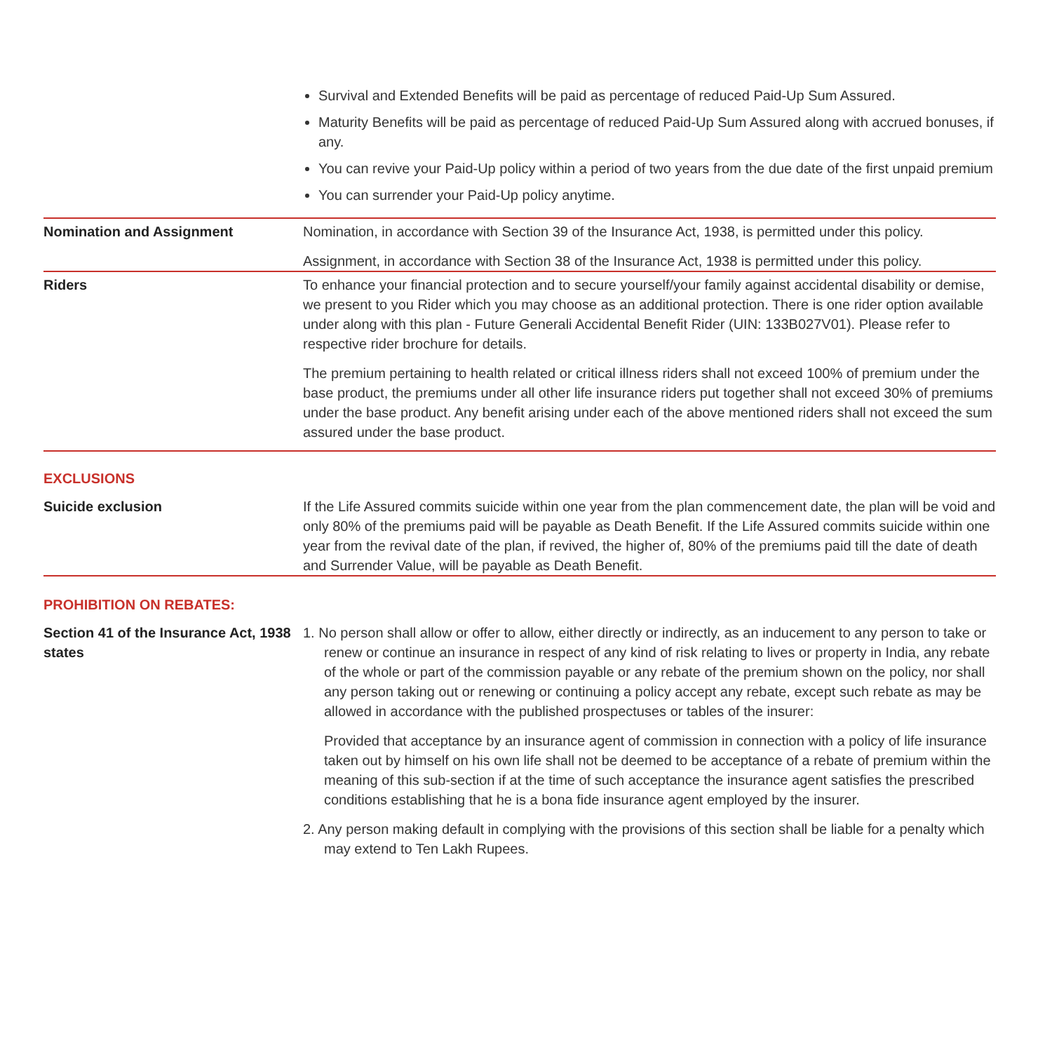| | Survival and Extended Benefits will be paid as percentage of reduced Paid-Up Sum Assured. Maturity Benefits will be paid as percentage of reduced Paid-Up Sum Assured along with accrued bonuses, if any. You can revive your Paid-Up policy within a period of two years from the due date of the first unpaid premium You can surrender your Paid-Up policy anytime. |
| Nomination and Assignment | Nomination, in accordance with Section 39 of the Insurance Act, 1938, is permitted under this policy. Assignment, in accordance with Section 38 of the Insurance Act, 1938 is permitted under this policy. |
| Riders | To enhance your financial protection and to secure yourself/your family against accidental disability or demise, we present to you Rider which you may choose as an additional protection. There is one rider option available under along with this plan - Future Generali Accidental Benefit Rider (UIN: 133B027V01). Please refer to respective rider brochure for details. The premium pertaining to health related or critical illness riders shall not exceed 100% of premium under the base product, the premiums under all other life insurance riders put together shall not exceed 30% of premiums under the base product. Any benefit arising under each of the above mentioned riders shall not exceed the sum assured under the base product. |
| EXCLUSIONS | |
| Suicide exclusion | If the Life Assured commits suicide within one year from the plan commencement date, the plan will be void and only 80% of the premiums paid will be payable as Death Benefit. If the Life Assured commits suicide within one year from the revival date of the plan, if revived, the higher of, 80% of the premiums paid till the date of death and Surrender Value, will be payable as Death Benefit. |
| PROHIBITION ON REBATES: | |
| Section 41 of the Insurance Act, 1938 states | 1. No person shall allow or offer to allow, either directly or indirectly, as an inducement to any person to take or renew or continue an insurance in respect of any kind of risk relating to lives or property in India, any rebate of the whole or part of the commission payable or any rebate of the premium shown on the policy, nor shall any person taking out or renewing or continuing a policy accept any rebate, except such rebate as may be allowed in accordance with the published prospectuses or tables of the insurer: Provided that acceptance by an insurance agent of commission in connection with a policy of life insurance taken out by himself on his own life shall not be deemed to be acceptance of a rebate of premium within the meaning of this sub-section if at the time of such acceptance the insurance agent satisfies the prescribed conditions establishing that he is a bona fide insurance agent employed by the insurer. 2. Any person making default in complying with the provisions of this section shall be liable for a penalty which may extend to Ten Lakh Rupees. |